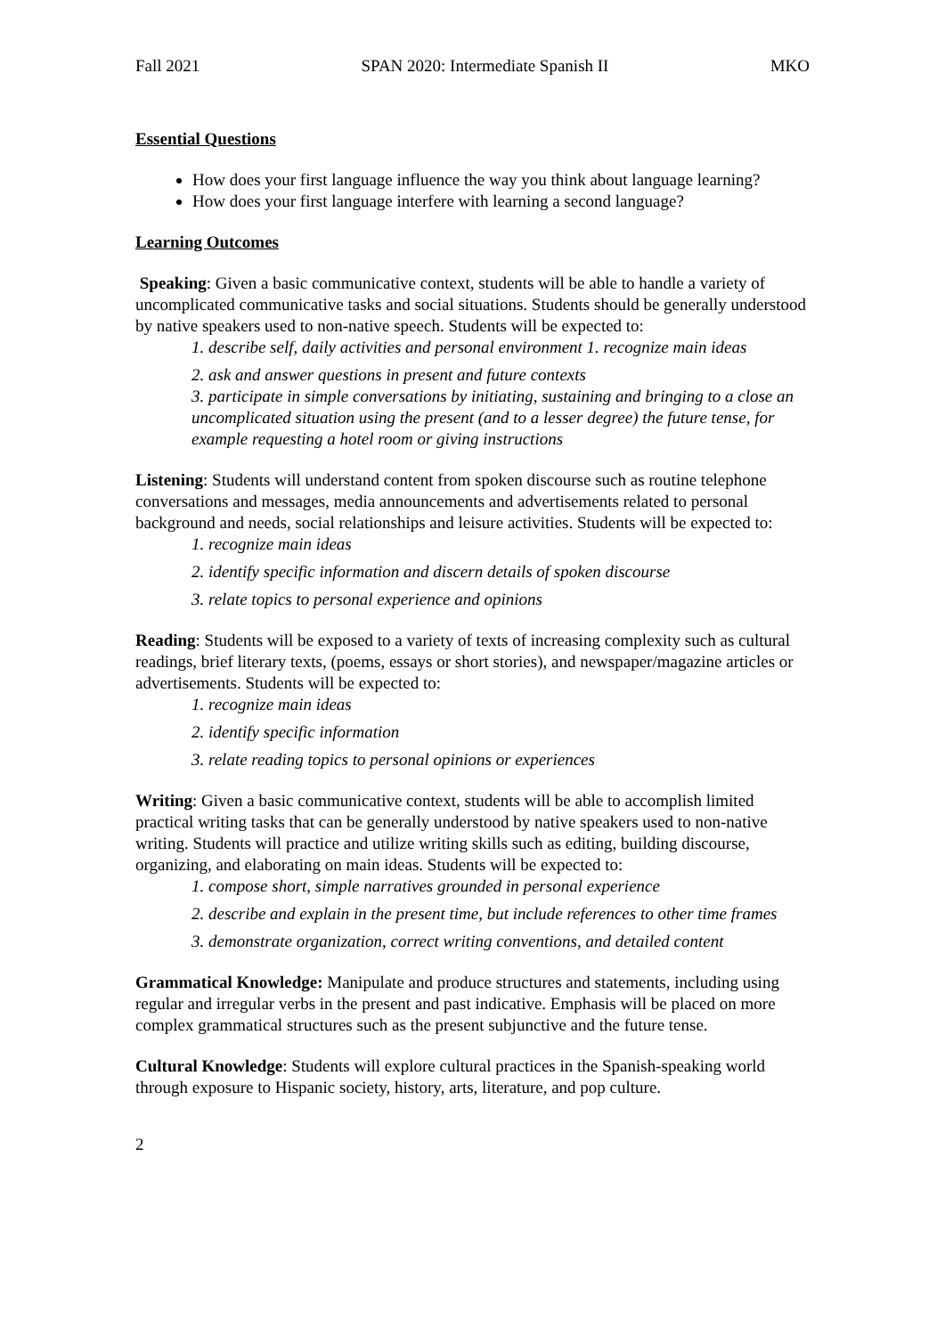Fall 2021 SPAN 2020: Intermediate Spanish II MKO
Essential Questions
How does your first language influence the way you think about language learning?
How does your first language interfere with learning a second language?
Learning Outcomes
Speaking: Given a basic communicative context, students will be able to handle a variety of uncomplicated communicative tasks and social situations. Students should be generally understood by native speakers used to non-native speech. Students will be expected to:
1. describe self, daily activities and personal environment 1. recognize main ideas
2. ask and answer questions in present and future contexts
3. participate in simple conversations by initiating, sustaining and bringing to a close an uncomplicated situation using the present (and to a lesser degree) the future tense, for example requesting a hotel room or giving instructions
Listening: Students will understand content from spoken discourse such as routine telephone conversations and messages, media announcements and advertisements related to personal background and needs, social relationships and leisure activities. Students will be expected to:
1. recognize main ideas
2. identify specific information and discern details of spoken discourse
3. relate topics to personal experience and opinions
Reading: Students will be exposed to a variety of texts of increasing complexity such as cultural readings, brief literary texts, (poems, essays or short stories), and newspaper/magazine articles or advertisements. Students will be expected to:
1. recognize main ideas
2. identify specific information
3. relate reading topics to personal opinions or experiences
Writing: Given a basic communicative context, students will be able to accomplish limited practical writing tasks that can be generally understood by native speakers used to non-native writing. Students will practice and utilize writing skills such as editing, building discourse, organizing, and elaborating on main ideas. Students will be expected to:
1. compose short, simple narratives grounded in personal experience
2. describe and explain in the present time, but include references to other time frames
3. demonstrate organization, correct writing conventions, and detailed content
Grammatical Knowledge: Manipulate and produce structures and statements, including using regular and irregular verbs in the present and past indicative. Emphasis will be placed on more complex grammatical structures such as the present subjunctive and the future tense.
Cultural Knowledge: Students will explore cultural practices in the Spanish-speaking world through exposure to Hispanic society, history, arts, literature, and pop culture.
2